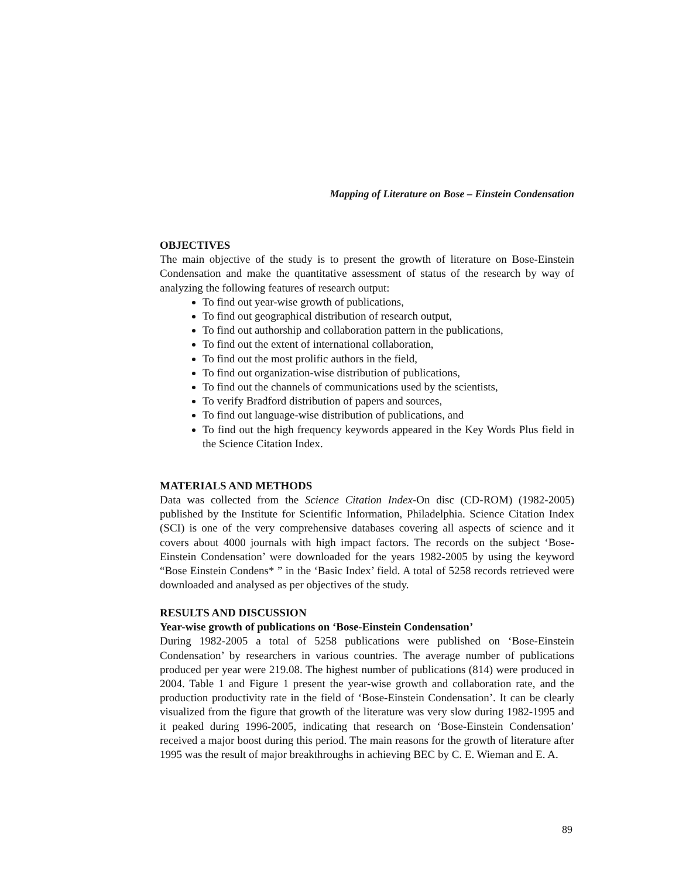Mapping of Literature on Bose – Einstein Condensation
OBJECTIVES
The main objective of the study is to present the growth of literature on Bose-Einstein Condensation and make the quantitative assessment of status of the research by way of analyzing the following features of research output:
To find out year-wise growth of publications,
To find out geographical distribution of research output,
To find out authorship and collaboration pattern in the publications,
To find out the extent of international collaboration,
To find out the most prolific authors in the field,
To find out organization-wise distribution of publications,
To find out the channels of communications used by the scientists,
To verify Bradford distribution of papers and sources,
To find out language-wise distribution of publications, and
To find out the high frequency keywords appeared in the Key Words Plus field in the Science Citation Index.
MATERIALS AND METHODS
Data was collected from the Science Citation Index-On disc (CD-ROM) (1982-2005) published by the Institute for Scientific Information, Philadelphia. Science Citation Index (SCI) is one of the very comprehensive databases covering all aspects of science and it covers about 4000 journals with high impact factors. The records on the subject ‘Bose-Einstein Condensation’ were downloaded for the years 1982-2005 by using the keyword “Bose Einstein Condens* ” in the ‘Basic Index’ field. A total of 5258 records retrieved were downloaded and analysed as per objectives of the study.
RESULTS AND DISCUSSION
Year-wise growth of publications on ‘Bose-Einstein Condensation’
During 1982-2005 a total of 5258 publications were published on ‘Bose-Einstein Condensation’ by researchers in various countries. The average number of publications produced per year were 219.08. The highest number of publications (814) were produced in 2004. Table 1 and Figure 1 present the year-wise growth and collaboration rate, and the production productivity rate in the field of ‘Bose-Einstein Condensation’. It can be clearly visualized from the figure that growth of the literature was very slow during 1982-1995 and it peaked during 1996-2005, indicating that research on ‘Bose-Einstein Condensation’ received a major boost during this period. The main reasons for the growth of literature after 1995 was the result of major breakthroughs in achieving BEC by C. E. Wieman and E. A.
89